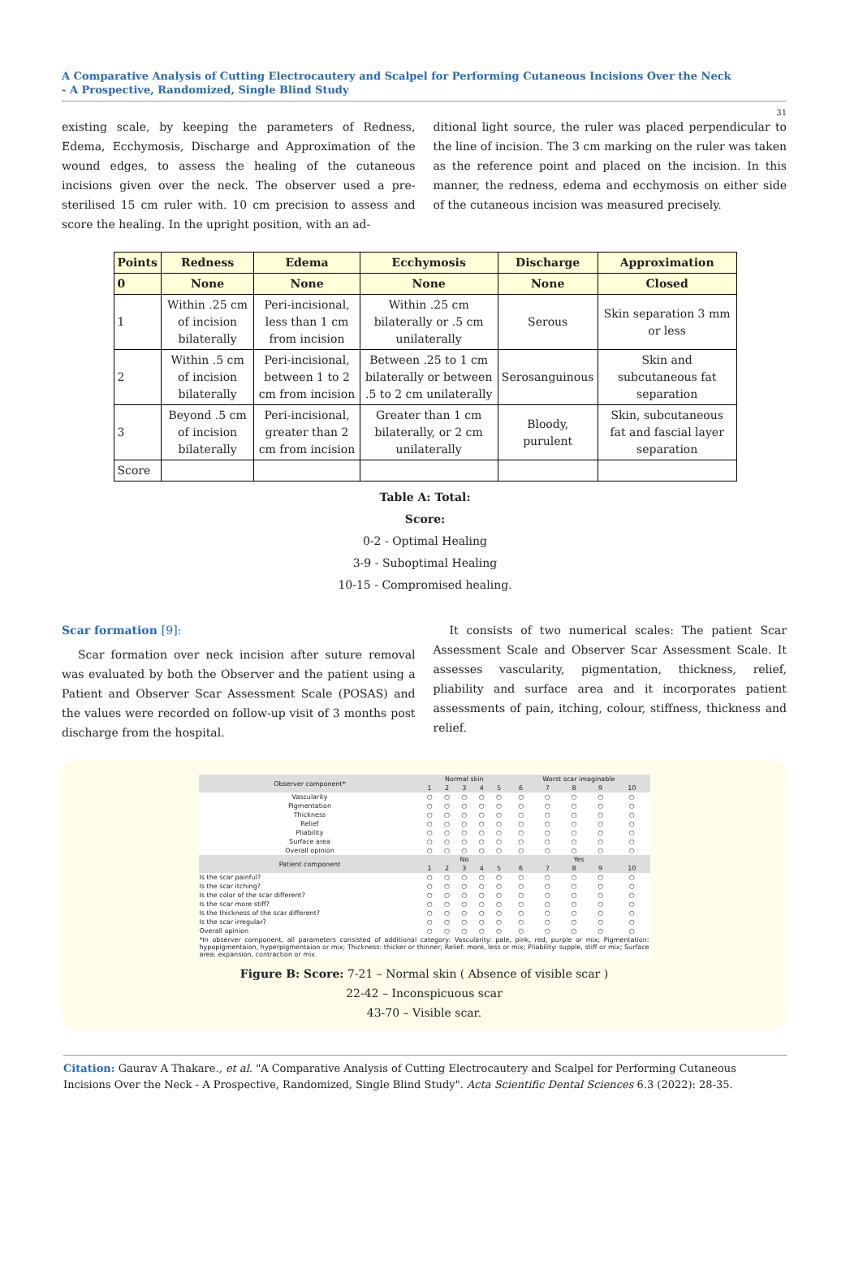A Comparative Analysis of Cutting Electrocautery and Scalpel for Performing Cutaneous Incisions Over the Neck
- A Prospective, Randomized, Single Blind Study
31
existing scale, by keeping the parameters of Redness, Edema, Ecchymosis, Discharge and Approximation of the wound edges, to assess the healing of the cutaneous incisions given over the neck. The observer used a pre-sterilised 15 cm ruler with. 10 cm precision to assess and score the healing. In the upright position, with an ad-
ditional light source, the ruler was placed perpendicular to the line of incision. The 3 cm marking on the ruler was taken as the reference point and placed on the incision. In this manner, the redness, edema and ecchymosis on either side of the cutaneous incision was measured precisely.
| Points | Redness | Edema | Ecchymosis | Discharge | Approximation |
| --- | --- | --- | --- | --- | --- |
| 0 | None | None | None | None | Closed |
| 1 | Within .25 cm of incision bilaterally | Peri-incisional, less than 1 cm from incision | Within .25 cm bilaterally or .5 cm unilaterally | Serous | Skin separation 3 mm or less |
| 2 | Within .5 cm of incision bilaterally | Peri-incisional, between 1 to 2 cm from incision | Between .25 to 1 cm bilaterally or between .5 to 2 cm unilaterally | Serosanguinous | Skin and subcutaneous fat separation |
| 3 | Beyond .5 cm of incision bilaterally | Peri-incisional, greater than 2 cm from incision | Greater than 1 cm bilaterally, or 2 cm unilaterally | Bloody, purulent | Skin, subcutaneous fat and fascial layer separation |
| Score | | | | | |
Table A: Total:
Score:
0-2 - Optimal Healing
3-9 - Suboptimal Healing
10-15 - Compromised healing.
Scar formation [9]:
Scar formation over neck incision after suture removal was evaluated by both the Observer and the patient using a Patient and Observer Scar Assessment Scale (POSAS) and the values were recorded on follow-up visit of 3 months post discharge from the hospital.
It consists of two numerical scales: The patient Scar Assessment Scale and Observer Scar Assessment Scale. It assesses vascularity, pigmentation, thickness, relief, pliability and surface area and it incorporates patient assessments of pain, itching, colour, stiffness, thickness and relief.
| Observer component* | Normal skin | | | | | Worst scar imaginable | | | | |
| | 1 | 2 | 3 | 4 | 5 | 6 | 7 | 8 | 9 | 10 |
| Vascularity | ○ | ○ | ○ | ○ | ○ | ○ | ○ | ○ | ○ | ○ |
| Pigmentation | ○ | ○ | ○ | ○ | ○ | ○ | ○ | ○ | ○ | ○ |
| Thickness | ○ | ○ | ○ | ○ | ○ | ○ | ○ | ○ | ○ | ○ |
| Relief | ○ | ○ | ○ | ○ | ○ | ○ | ○ | ○ | ○ | ○ |
| Pliability | ○ | ○ | ○ | ○ | ○ | ○ | ○ | ○ | ○ | ○ |
| Surface area | ○ | ○ | ○ | ○ | ○ | ○ | ○ | ○ | ○ | ○ |
| Overall opinion | ○ | ○ | ○ | ○ | ○ | ○ | ○ | ○ | ○ | ○ |
| Patient component | No | | | | | Yes | | | | |
| | 1 | 2 | 3 | 4 | 5 | 6 | 7 | 8 | 9 | 10 |
| Is the scar painful? | ○ | ○ | ○ | ○ | ○ | ○ | ○ | ○ | ○ | ○ |
| Is the scar itching? | ○ | ○ | ○ | ○ | ○ | ○ | ○ | ○ | ○ | ○ |
| Is the color of the scar different? | ○ | ○ | ○ | ○ | ○ | ○ | ○ | ○ | ○ | ○ |
| Is the scar more stiff? | ○ | ○ | ○ | ○ | ○ | ○ | ○ | ○ | ○ | ○ |
| Is the thickness of the scar different? | ○ | ○ | ○ | ○ | ○ | ○ | ○ | ○ | ○ | ○ |
| Is the scar irregular? | ○ | ○ | ○ | ○ | ○ | ○ | ○ | ○ | ○ | ○ |
| Overall opinion | ○ | ○ | ○ | ○ | ○ | ○ | ○ | ○ | ○ | ○ |
| *In observer component, all parameters consisted of additional category: Vascularity: pale, pink, red, purple or mix; Pigmentation: hypopigmentaion, hyperpigmentaion or mix; Thickness: thicker or thinner; Relief: more, less or mix; Pliability: supple, stiff or mix; Surface area: expansion, contraction or mix. | | | | | | | | | | |
Figure B: Score: 7-21 – Normal skin ( Absence of visible scar )
22-42 – Inconspicuous scar
43-70 – Visible scar.
Citation: Gaurav A Thakare., et al. "A Comparative Analysis of Cutting Electrocautery and Scalpel for Performing Cutaneous Incisions Over the Neck - A Prospective, Randomized, Single Blind Study". Acta Scientific Dental Sciences 6.3 (2022): 28-35.